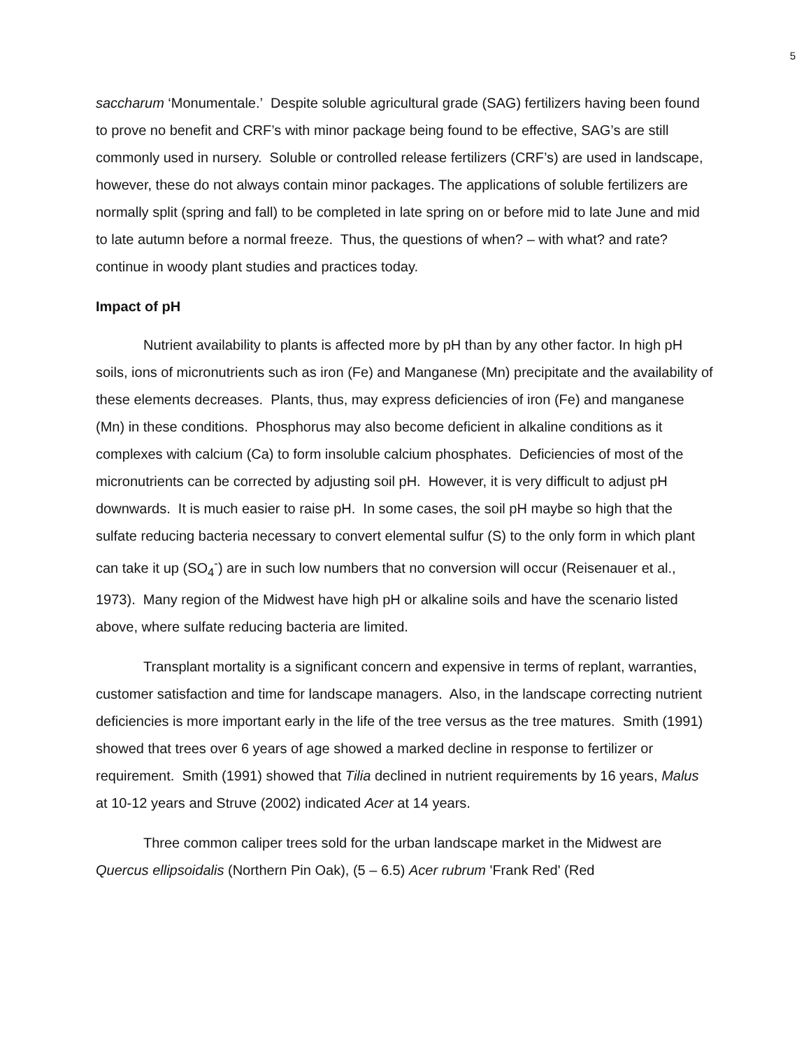5
saccharum ‘Monumentale.’ Despite soluble agricultural grade (SAG) fertilizers having been found to prove no benefit and CRF’s with minor package being found to be effective, SAG’s are still commonly used in nursery. Soluble or controlled release fertilizers (CRF’s) are used in landscape, however, these do not always contain minor packages. The applications of soluble fertilizers are normally split (spring and fall) to be completed in late spring on or before mid to late June and mid to late autumn before a normal freeze. Thus, the questions of when? – with what? and rate? continue in woody plant studies and practices today.
Impact of pH
Nutrient availability to plants is affected more by pH than by any other factor. In high pH soils, ions of micronutrients such as iron (Fe) and Manganese (Mn) precipitate and the availability of these elements decreases. Plants, thus, may express deficiencies of iron (Fe) and manganese (Mn) in these conditions. Phosphorus may also become deficient in alkaline conditions as it complexes with calcium (Ca) to form insoluble calcium phosphates. Deficiencies of most of the micronutrients can be corrected by adjusting soil pH. However, it is very difficult to adjust pH downwards. It is much easier to raise pH. In some cases, the soil pH maybe so high that the sulfate reducing bacteria necessary to convert elemental sulfur (S) to the only form in which plant can take it up (SO<sub>4</sub><sup>-</sup>) are in such low numbers that no conversion will occur (Reisenauer et al., 1973). Many region of the Midwest have high pH or alkaline soils and have the scenario listed above, where sulfate reducing bacteria are limited.
Transplant mortality is a significant concern and expensive in terms of replant, warranties, customer satisfaction and time for landscape managers. Also, in the landscape correcting nutrient deficiencies is more important early in the life of the tree versus as the tree matures. Smith (1991) showed that trees over 6 years of age showed a marked decline in response to fertilizer or requirement. Smith (1991) showed that Tilia declined in nutrient requirements by 16 years, Malus at 10-12 years and Struve (2002) indicated Acer at 14 years.
Three common caliper trees sold for the urban landscape market in the Midwest are Quercus ellipsoidalis (Northern Pin Oak), (5 – 6.5) Acer rubrum 'Frank Red' (Red